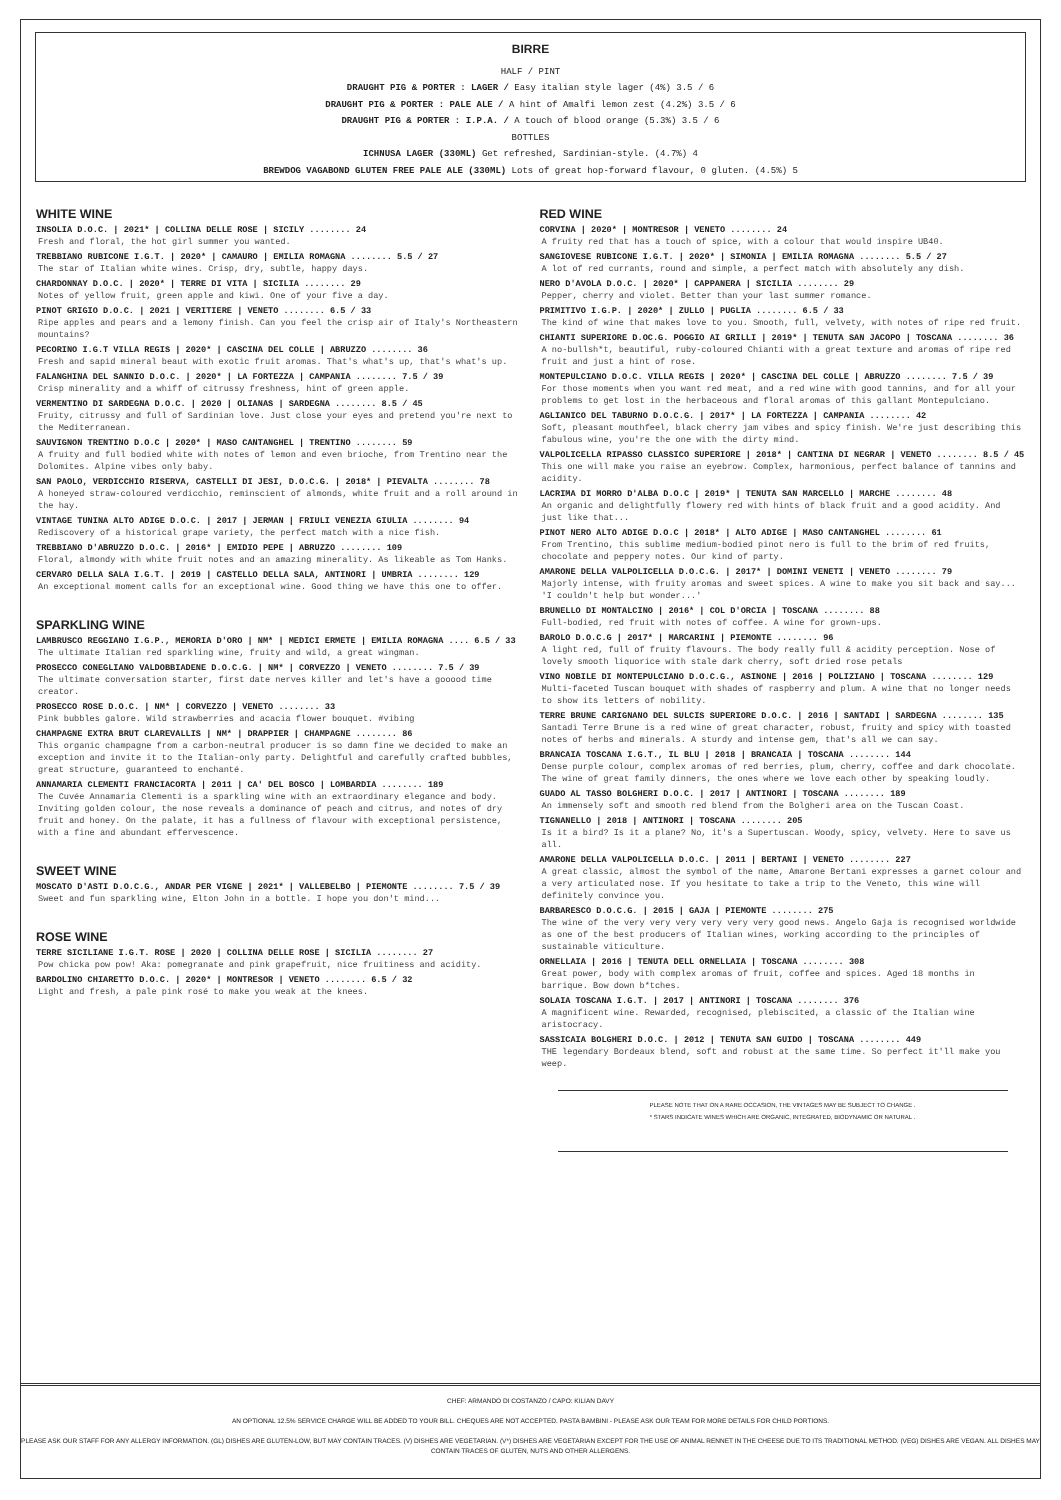BIRRE
HALF / PINT
DRAUGHT PIG & PORTER : LAGER / Easy italian style lager (4%) 3.5 / 6
DRAUGHT PIG & PORTER : PALE ALE / A hint of Amalfi lemon zest (4.2%) 3.5 / 6
DRAUGHT PIG & PORTER : I.P.A. / A touch of blood orange (5.3%) 3.5 / 6
BOTTLES
ICHNUSA LAGER (330ML) Get refreshed, Sardinian-style. (4.7%) 4
BREWDOG VAGABOND GLUTEN FREE PALE ALE (330ML) Lots of great hop-forward flavour, 0 gluten. (4.5%) 5
WHITE WINE
INSOLIA D.O.C. | 2021* | COLLINA DELLE ROSE | SICILY ........ 24
Fresh and floral, the hot girl summer you wanted.
TREBBIANO RUBICONE I.G.T. | 2020* | CAMAURO | EMILIA ROMAGNA ........ 5.5 / 27
The star of Italian white wines. Crisp, dry, subtle, happy days.
CHARDONNAY D.O.C. | 2020* | TERRE DI VITA | SICILIA ........ 29
Notes of yellow fruit, green apple and kiwi. One of your five a day.
PINOT GRIGIO D.O.C. | 2021 | VERITIERE | VENETO ........ 6.5 / 33
Ripe apples and pears and a lemony finish. Can you feel the crisp air of Italy's Northeastern mountains?
PECORINO I.G.T VILLA REGIS | 2020* | CASCINA DEL COLLE | ABRUZZO ........ 36
Fresh and sapid mineral beaut with exotic fruit aromas. That's what's up, that's what's up.
FALANGHINA DEL SANNIO D.O.C. | 2020* | LA FORTEZZA | CAMPANIA ........ 7.5 / 39
Crisp minerality and a whiff of citrussy freshness, hint of green apple.
VERMENTINO DI SARDEGNA D.O.C. | 2020 | OLIANAS | SARDEGNA ........ 8.5 / 45
Fruity, citrussy and full of Sardinian love. Just close your eyes and pretend you're next to the Mediterranean.
SAUVIGNON TRENTINO D.O.C | 2020* | MASO CANTANGHEL | TRENTINO ........ 59
A fruity and full bodied white with notes of lemon and even brioche, from Trentino near the Dolomites. Alpine vibes only baby.
SAN PAOLO, VERDICCHIO RISERVA, CASTELLI DI JESI, D.O.C.G. | 2018* | PIEVALTA ........ 78
A honeyed straw-coloured verdicchio, reminscient of almonds, white fruit and a roll around in the hay.
VINTAGE TUNINA ALTO ADIGE D.O.C. | 2017 | JERMAN | FRIULI VENEZIA GIULIA ........ 94
Rediscovery of a historical grape variety, the perfect match with a nice fish.
TREBBIANO D'ABRUZZO D.O.C. | 2016* | EMIDIO PEPE | ABRUZZO ........ 109
Floral, almondy with white fruit notes and an amazing minerality. As likeable as Tom Hanks.
CERVARO DELLA SALA I.G.T. | 2019 | CASTELLO DELLA SALA, ANTINORI | UMBRIA ........ 129
An exceptional moment calls for an exceptional wine. Good thing we have this one to offer.
SPARKLING WINE
LAMBRUSCO REGGIANO I.G.P., MEMORIA D'ORO | NM* | MEDICI ERMETE | EMILIA ROMAGNA .... 6.5 / 33
The ultimate Italian red sparkling wine, fruity and wild, a great wingman.
PROSECCO CONEGLIANO VALDOBBIADENE D.O.C.G. | NM* | CORVEZZO | VENETO ........ 7.5 / 39
The ultimate conversation starter, first date nerves killer and let's have a gooood time creator.
PROSECCO ROSE D.O.C. | NM* | CORVEZZO | VENETO ........ 33
Pink bubbles galore. Wild strawberries and acacia flower bouquet. #vibing
CHAMPAGNE EXTRA BRUT CLAREVALLIS | NM* | DRAPPIER | CHAMPAGNE ........ 86
This organic champagne from a carbon-neutral producer is so damn fine we decided to make an exception and invite it to the Italian-only party. Delightful and carefully crafted bubbles, great structure, guaranteed to enchanté.
ANNAMARIA CLEMENTI FRANCIACORTA | 2011 | CA' DEL BOSCO | LOMBARDIA ........ 189
The Cuvée Annamaria Clementi is a sparkling wine with an extraordinary elegance and body. Inviting golden colour, the nose reveals a dominance of peach and citrus, and notes of dry fruit and honey. On the palate, it has a fullness of flavour with exceptional persistence, with a fine and abundant effervescence.
SWEET WINE
MOSCATO D'ASTI D.O.C.G., ANDAR PER VIGNE | 2021* | VALLEBELBO | PIEMONTE ........ 7.5 / 39
Sweet and fun sparkling wine, Elton John in a bottle. I hope you don't mind...
ROSE WINE
TERRE SICILIANE I.G.T. ROSE | 2020 | COLLINA DELLE ROSE | SICILIA ........ 27
Pow chicka pow pow! Aka: pomegranate and pink grapefruit, nice fruitiness and acidity.
BARDOLINO CHIARETTO D.O.C. | 2020* | MONTRESOR | VENETO ........ 6.5 / 32
Light and fresh, a pale pink rosé to make you weak at the knees.
RED WINE
CORVINA | 2020* | MONTRESOR | VENETO ........ 24
A fruity red that has a touch of spice, with a colour that would inspire UB40.
SANGIOVESE RUBICONE I.G.T. | 2020* | SIMONIA | EMILIA ROMAGNA ........ 5.5 / 27
A lot of red currants, round and simple, a perfect match with absolutely any dish.
NERO D'AVOLA D.O.C. | 2020* | CAPPANERA | SICILIA ........ 29
Pepper, cherry and violet. Better than your last summer romance.
PRIMITIVO I.G.P. | 2020* | ZULLO | PUGLIA ........ 6.5 / 33
The kind of wine that makes love to you. Smooth, full, velvety, with notes of ripe red fruit.
CHIANTI SUPERIORE D.OC.G. POGGIO AI GRILLI | 2019* | TENUTA SAN JACOPO | TOSCANA ........ 36
A no-bullsh*t, beautiful, ruby-coloured Chianti with a great texture and aromas of ripe red fruit and just a hint of rose.
MONTEPULCIANO D.O.C. VILLA REGIS | 2020* | CASCINA DEL COLLE | ABRUZZO ........ 7.5 / 39
For those moments when you want red meat, and a red wine with good tannins, and for all your problems to get lost in the herbaceous and floral aromas of this gallant Montepulciano.
AGLIANICO DEL TABURNO D.O.C.G. | 2017* | LA FORTEZZA | CAMPANIA ........ 42
Soft, pleasant mouthfeel, black cherry jam vibes and spicy finish. We're just describing this fabulous wine, you're the one with the dirty mind.
VALPOLICELLA RIPASSO CLASSICO SUPERIORE | 2018* | CANTINA DI NEGRAR | VENETO ........ 8.5 / 45
This one will make you raise an eyebrow. Complex, harmonious, perfect balance of tannins and acidity.
LACRIMA DI MORRO D'ALBA D.O.C | 2019* | TENUTA SAN MARCELLO | MARCHE ........ 48
An organic and delightfully flowery red with hints of black fruit and a good acidity. And just like that...
PINOT NERO ALTO ADIGE D.O.C | 2018* | ALTO ADIGE | MASO CANTANGHEL ........ 61
From Trentino, this sublime medium-bodied pinot nero is full to the brim of red fruits, chocolate and peppery notes. Our kind of party.
AMARONE DELLA VALPOLICELLA D.O.C.G. | 2017* | DOMINI VENETI | VENETO ........ 79
Majorly intense, with fruity aromas and sweet spices. A wine to make you sit back and say... 'I couldn't help but wonder...'
BRUNELLO DI MONTALCINO | 2016* | COL D'ORCIA | TOSCANA ........ 88
Full-bodied, red fruit with notes of coffee. A wine for grown-ups.
BAROLO D.O.C.G | 2017* | MARCARINI | PIEMONTE ........ 96
A light red, full of fruity flavours. The body really full & acidity perception. Nose of lovely smooth liquorice with stale dark cherry, soft dried rose petals
VINO NOBILE DI MONTEPULCIANO D.O.C.G., ASINONE | 2016 | POLIZIANO | TOSCANA ........ 129
Multi-faceted Tuscan bouquet with shades of raspberry and plum. A wine that no longer needs to show its letters of nobility.
TERRE BRUNE CARIGNANO DEL SULCIS SUPERIORE D.O.C. | 2016 | SANTADI | SARDEGNA ........ 135
Santadi Terre Brune is a red wine of great character, robust, fruity and spicy with toasted notes of herbs and minerals. A sturdy and intense gem, that's all we can say.
BRANCAIA TOSCANA I.G.T., IL BLU | 2018 | BRANCAIA | TOSCANA ........ 144
Dense purple colour, complex aromas of red berries, plum, cherry, coffee and dark chocolate. The wine of great family dinners, the ones where we love each other by speaking loudly.
GUADO AL TASSO BOLGHERI D.O.C. | 2017 | ANTINORI | TOSCANA ........ 189
An immensely soft and smooth red blend from the Bolgheri area on the Tuscan Coast.
TIGNANELLO | 2018 | ANTINORI | TOSCANA ........ 205
Is it a bird? Is it a plane? No, it's a Supertuscan. Woody, spicy, velvety. Here to save us all.
AMARONE DELLA VALPOLICELLA D.O.C. | 2011 | BERTANI | VENETO ........ 227
A great classic, almost the symbol of the name, Amarone Bertani expresses a garnet colour and a very articulated nose. If you hesitate to take a trip to the Veneto, this wine will definitely convince you.
BARBARESCO D.O.C.G. | 2015 | GAJA | PIEMONTE ........ 275
The wine of the very very very very very very good news. Angelo Gaja is recognised worldwide as one of the best producers of Italian wines, working according to the principles of sustainable viticulture.
ORNELLAIA | 2016 | TENUTA DELL ORNELLAIA | TOSCANA ........ 308
Great power, body with complex aromas of fruit, coffee and spices. Aged 18 months in barrique. Bow down b*tches.
SOLAIA TOSCANA I.G.T. | 2017 | ANTINORI | TOSCANA ........ 376
A magnificent wine. Rewarded, recognised, plebiscited, a classic of the Italian wine aristocracy.
SASSICAIA BOLGHERI D.O.C. | 2012 | TENUTA SAN GUIDO | TOSCANA ........ 449
THE legendary Bordeaux blend, soft and robust at the same time. So perfect it'll make you weep.
PLEASE NOTE THAT ON A RARE OCCASION, THE VINTAGES MAY BE SUBJECT TO CHANGE .
* STARS INDICATE WINES WHICH ARE ORGANIC, INTEGRATED, BIODYNAMIC OR NATURAL .
CHEF: ARMANDO DI COSTANZO / CAPO: KILIAN DAVY
AN OPTIONAL 12.5% SERVICE CHARGE WILL BE ADDED TO YOUR BILL. CHEQUES ARE NOT ACCEPTED. PASTA BAMBINI - PLEASE ASK OUR TEAM FOR MORE DETAILS FOR CHILD PORTIONS.
PLEASE ASK OUR STAFF FOR ANY ALLERGY INFORMATION. (GL) DISHES ARE GLUTEN-LOW, BUT MAY CONTAIN TRACES. (V) DISHES ARE VEGETARIAN. (V*) DISHES ARE VEGETARIAN EXCEPT FOR THE USE OF ANIMAL RENNET IN THE CHEESE DUE TO ITS TRADITIONAL METHOD. (VEG) DISHES ARE VEGAN. ALL DISHES MAY CONTAIN TRACES OF GLUTEN, NUTS AND OTHER ALLERGENS.